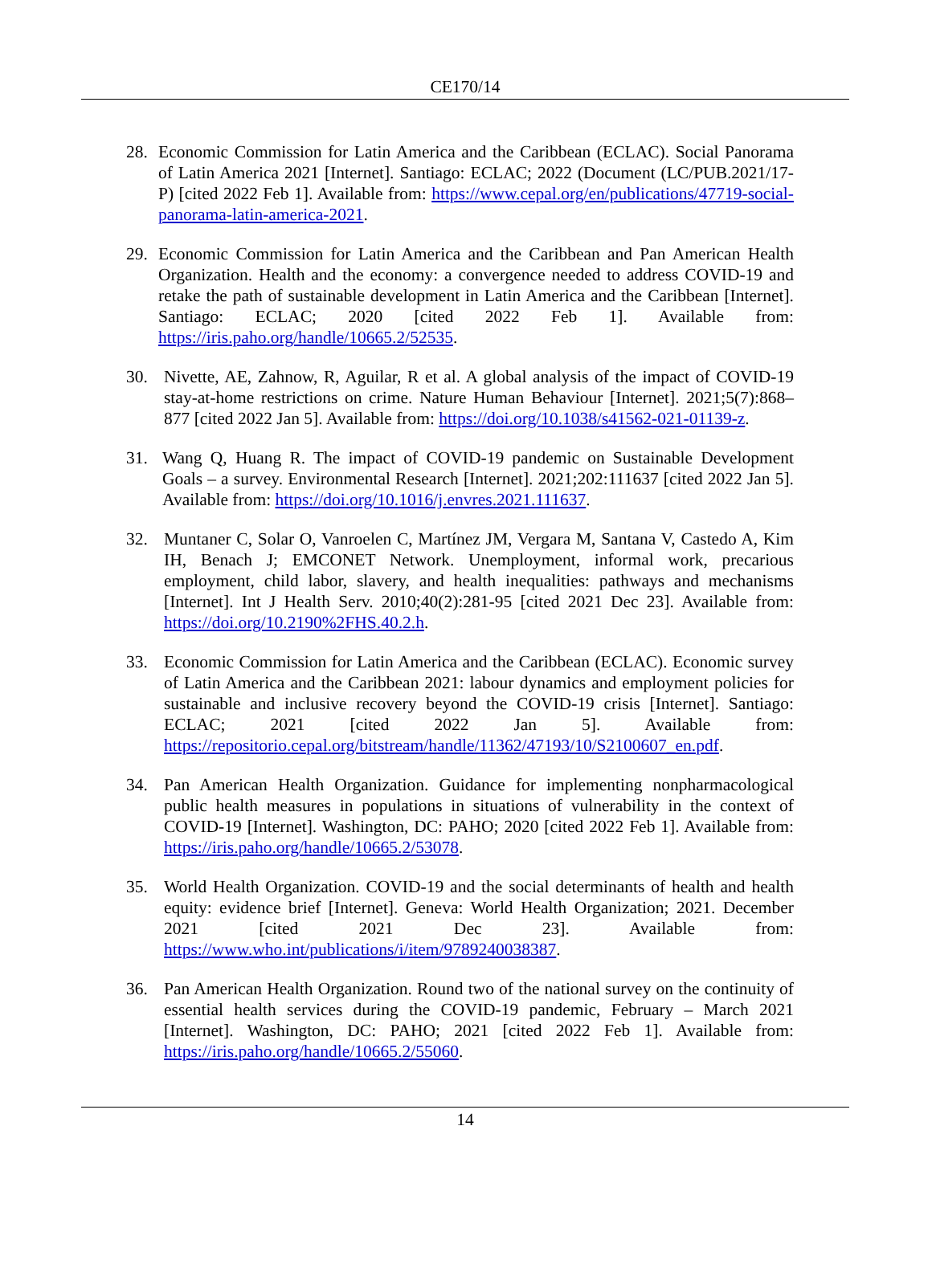CE170/14
28. Economic Commission for Latin America and the Caribbean (ECLAC). Social Panorama of Latin America 2021 [Internet]. Santiago: ECLAC; 2022 (Document (LC/PUB.2021/17-P) [cited 2022 Feb 1]. Available from: https://www.cepal.org/en/publications/47719-social-panorama-latin-america-2021.
29. Economic Commission for Latin America and the Caribbean and Pan American Health Organization. Health and the economy: a convergence needed to address COVID-19 and retake the path of sustainable development in Latin America and the Caribbean [Internet]. Santiago: ECLAC; 2020 [cited 2022 Feb 1]. Available from: https://iris.paho.org/handle/10665.2/52535.
30. Nivette, AE, Zahnow, R, Aguilar, R et al. A global analysis of the impact of COVID-19 stay-at-home restrictions on crime. Nature Human Behaviour [Internet]. 2021;5(7):868–877 [cited 2022 Jan 5]. Available from: https://doi.org/10.1038/s41562-021-01139-z.
31. Wang Q, Huang R. The impact of COVID-19 pandemic on Sustainable Development Goals – a survey. Environmental Research [Internet]. 2021;202:111637 [cited 2022 Jan 5]. Available from: https://doi.org/10.1016/j.envres.2021.111637.
32. Muntaner C, Solar O, Vanroelen C, Martínez JM, Vergara M, Santana V, Castedo A, Kim IH, Benach J; EMCONET Network. Unemployment, informal work, precarious employment, child labor, slavery, and health inequalities: pathways and mechanisms [Internet]. Int J Health Serv. 2010;40(2):281-95 [cited 2021 Dec 23]. Available from: https://doi.org/10.2190%2FHS.40.2.h.
33. Economic Commission for Latin America and the Caribbean (ECLAC). Economic survey of Latin America and the Caribbean 2021: labour dynamics and employment policies for sustainable and inclusive recovery beyond the COVID-19 crisis [Internet]. Santiago: ECLAC; 2021 [cited 2022 Jan 5]. Available from: https://repositorio.cepal.org/bitstream/handle/11362/47193/10/S2100607_en.pdf.
34. Pan American Health Organization. Guidance for implementing nonpharmacological public health measures in populations in situations of vulnerability in the context of COVID-19 [Internet]. Washington, DC: PAHO; 2020 [cited 2022 Feb 1]. Available from: https://iris.paho.org/handle/10665.2/53078.
35. World Health Organization. COVID-19 and the social determinants of health and health equity: evidence brief [Internet]. Geneva: World Health Organization; 2021. December 2021 [cited 2021 Dec 23]. Available from: https://www.who.int/publications/i/item/9789240038387.
36. Pan American Health Organization. Round two of the national survey on the continuity of essential health services during the COVID-19 pandemic, February – March 2021 [Internet]. Washington, DC: PAHO; 2021 [cited 2022 Feb 1]. Available from: https://iris.paho.org/handle/10665.2/55060.
14